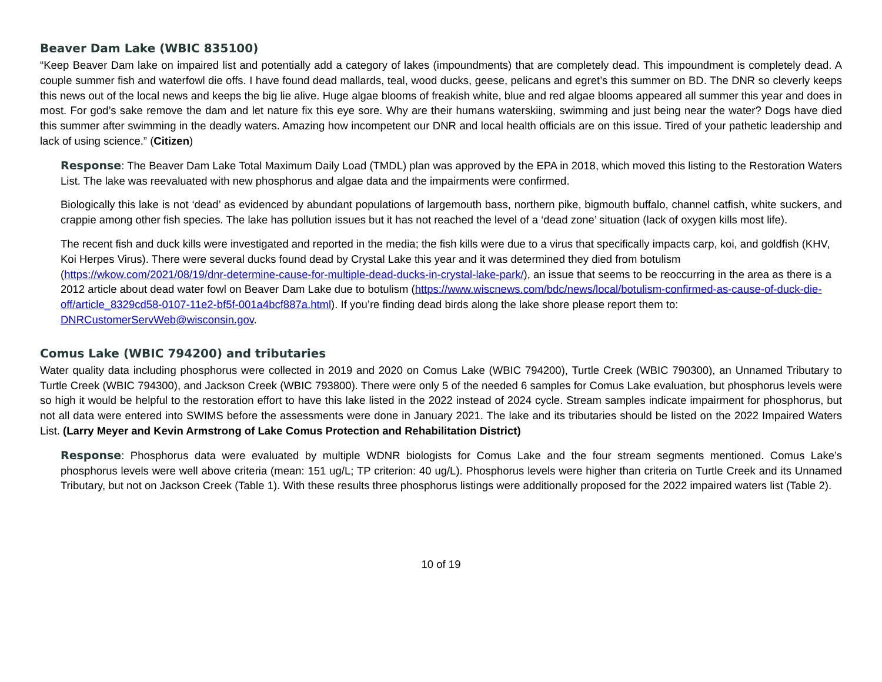Beaver Dam Lake (WBIC 835100)
“Keep Beaver Dam lake on impaired list and potentially add a category of lakes (impoundments) that are completely dead. This impoundment is completely dead. A couple summer fish and waterfowl die offs. I have found dead mallards, teal, wood ducks, geese, pelicans and egret’s this summer on BD. The DNR so cleverly keeps this news out of the local news and keeps the big lie alive. Huge algae blooms of freakish white, blue and red algae blooms appeared all summer this year and does in most. For god’s sake remove the dam and let nature fix this eye sore. Why are their humans waterskiing, swimming and just being near the water? Dogs have died this summer after swimming in the deadly waters. Amazing how incompetent our DNR and local health officials are on this issue. Tired of your pathetic leadership and lack of using science.” (Citizen)
Response: The Beaver Dam Lake Total Maximum Daily Load (TMDL) plan was approved by the EPA in 2018, which moved this listing to the Restoration Waters List. The lake was reevaluated with new phosphorus and algae data and the impairments were confirmed.
Biologically this lake is not ‘dead’ as evidenced by abundant populations of largemouth bass, northern pike, bigmouth buffalo, channel catfish, white suckers, and crappie among other fish species. The lake has pollution issues but it has not reached the level of a ‘dead zone’ situation (lack of oxygen kills most life).
The recent fish and duck kills were investigated and reported in the media; the fish kills were due to a virus that specifically impacts carp, koi, and goldfish (KHV, Koi Herpes Virus). There were several ducks found dead by Crystal Lake this year and it was determined they died from botulism (https://wkow.com/2021/08/19/dnr-determine-cause-for-multiple-dead-ducks-in-crystal-lake-park/), an issue that seems to be reoccurring in the area as there is a 2012 article about dead water fowl on Beaver Dam Lake due to botulism (https://www.wiscnews.com/bdc/news/local/botulism-confirmed-as-cause-of-duck-die-off/article_8329cd58-0107-11e2-bf5f-001a4bcf887a.html). If you’re finding dead birds along the lake shore please report them to: DNRCustomerServWeb@wisconsin.gov.
Comus Lake (WBIC 794200) and tributaries
Water quality data including phosphorus were collected in 2019 and 2020 on Comus Lake (WBIC 794200), Turtle Creek (WBIC 790300), an Unnamed Tributary to Turtle Creek (WBIC 794300), and Jackson Creek (WBIC 793800). There were only 5 of the needed 6 samples for Comus Lake evaluation, but phosphorus levels were so high it would be helpful to the restoration effort to have this lake listed in the 2022 instead of 2024 cycle. Stream samples indicate impairment for phosphorus, but not all data were entered into SWIMS before the assessments were done in January 2021. The lake and its tributaries should be listed on the 2022 Impaired Waters List. (Larry Meyer and Kevin Armstrong of Lake Comus Protection and Rehabilitation District)
Response: Phosphorus data were evaluated by multiple WDNR biologists for Comus Lake and the four stream segments mentioned. Comus Lake’s phosphorus levels were well above criteria (mean: 151 ug/L; TP criterion: 40 ug/L). Phosphorus levels were higher than criteria on Turtle Creek and its Unnamed Tributary, but not on Jackson Creek (Table 1). With these results three phosphorus listings were additionally proposed for the 2022 impaired waters list (Table 2).
10 of 19